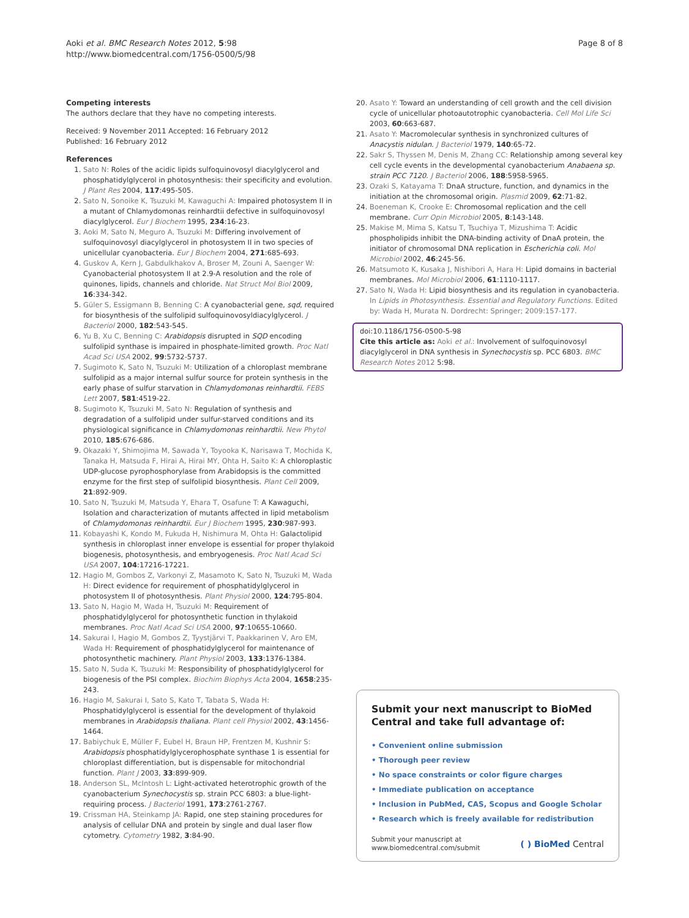Aoki et al. BMC Research Notes 2012, 5:98
http://www.biomedcentral.com/1756-0500/5/98
Page 8 of 8
Competing interests
The authors declare that they have no competing interests.
Received: 9 November 2011 Accepted: 16 February 2012
Published: 16 February 2012
References
1. Sato N: Roles of the acidic lipids sulfoquinovosyl diacylglycerol and phosphatidylglycerol in photosynthesis: their specificity and evolution. J Plant Res 2004, 117:495-505.
2. Sato N, Sonoike K, Tsuzuki M, Kawaguchi A: Impaired photosystem II in a mutant of Chlamydomonas reinhardtii defective in sulfoquinovosyl diacylglycerol. Eur J Biochem 1995, 234:16-23.
3. Aoki M, Sato N, Meguro A, Tsuzuki M: Differing involvement of sulfoquinovosyl diacylglycerol in photosystem II in two species of unicellular cyanobacteria. Eur J Biochem 2004, 271:685-693.
4. Guskov A, Kern J, Gabdulkhakov A, Broser M, Zouni A, Saenger W: Cyanobacterial photosystem II at 2.9-A resolution and the role of quinones, lipids, channels and chloride. Nat Struct Mol Biol 2009, 16:334-342.
5. Güler S, Essigmann B, Benning C: A cyanobacterial gene, sqd, required for biosynthesis of the sulfolipid sulfoquinovosyldiacylglycerol. J Bacteriol 2000, 182:543-545.
6. Yu B, Xu C, Benning C: Arabidopsis disrupted in SQD encoding sulfolipid synthase is impaired in phosphate-limited growth. Proc Natl Acad Sci USA 2002, 99:5732-5737.
7. Sugimoto K, Sato N, Tsuzuki M: Utilization of a chloroplast membrane sulfolipid as a major internal sulfur source for protein synthesis in the early phase of sulfur starvation in Chlamydomonas reinhardtii. FEBS Lett 2007, 581:4519-22.
8. Sugimoto K, Tsuzuki M, Sato N: Regulation of synthesis and degradation of a sulfolipid under sulfur-starved conditions and its physiological significance in Chlamydomonas reinhardtii. New Phytol 2010, 185:676-686.
9. Okazaki Y, Shimojima M, Sawada Y, Toyooka K, Narisawa T, Mochida K, Tanaka H, Matsuda F, Hirai A, Hirai MY, Ohta H, Saito K: A chloroplastic UDP-glucose pyrophosphorylase from Arabidopsis is the committed enzyme for the first step of sulfolipid biosynthesis. Plant Cell 2009, 21:892-909.
10. Sato N, Tsuzuki M, Matsuda Y, Ehara T, Osafune T: A Kawaguchi, Isolation and characterization of mutants affected in lipid metabolism of Chlamydomonas reinhardtii. Eur J Biochem 1995, 230:987-993.
11. Kobayashi K, Kondo M, Fukuda H, Nishimura M, Ohta H: Galactolipid synthesis in chloroplast inner envelope is essential for proper thylakoid biogenesis, photosynthesis, and embryogenesis. Proc Natl Acad Sci USA 2007, 104:17216-17221.
12. Hagio M, Gombos Z, Varkonyi Z, Masamoto K, Sato N, Tsuzuki M, Wada H: Direct evidence for requirement of phosphatidylglycerol in photosystem II of photosynthesis. Plant Physiol 2000, 124:795-804.
13. Sato N, Hagio M, Wada H, Tsuzuki M: Requirement of phosphatidylglycerol for photosynthetic function in thylakoid membranes. Proc Natl Acad Sci USA 2000, 97:10655-10660.
14. Sakurai I, Hagio M, Gombos Z, Tyystjärvi T, Paakkarinen V, Aro EM, Wada H: Requirement of phosphatidylglycerol for maintenance of photosynthetic machinery. Plant Physiol 2003, 133:1376-1384.
15. Sato N, Suda K, Tsuzuki M: Responsibility of phosphatidylglycerol for biogenesis of the PSI complex. Biochim Biophys Acta 2004, 1658:235-243.
16. Hagio M, Sakurai I, Sato S, Kato T, Tabata S, Wada H: Phosphatidylglycerol is essential for the development of thylakoid membranes in Arabidopsis thaliana. Plant cell Physiol 2002, 43:1456-1464.
17. Babiychuk E, Müller F, Eubel H, Braun HP, Frentzen M, Kushnir S: Arabidopsis phosphatidylglycerophosphate synthase 1 is essential for chloroplast differentiation, but is dispensable for mitochondrial function. Plant J 2003, 33:899-909.
18. Anderson SL, McIntosh L: Light-activated heterotrophic growth of the cyanobacterium Synechocystis sp. strain PCC 6803: a blue-light-requiring process. J Bacteriol 1991, 173:2761-2767.
19. Crissman HA, Steinkamp JA: Rapid, one step staining procedures for analysis of cellular DNA and protein by single and dual laser flow cytometry. Cytometry 1982, 3:84-90.
20. Asato Y: Toward an understanding of cell growth and the cell division cycle of unicellular photoautotrophic cyanobacteria. Cell Mol Life Sci 2003, 60:663-687.
21. Asato Y: Macromolecular synthesis in synchronized cultures of Anacystis nidulan. J Bacteriol 1979, 140:65-72.
22. Sakr S, Thyssen M, Denis M, Zhang CC: Relationship among several key cell cycle events in the developmental cyanobacterium Anabaena sp. strain PCC 7120. J Bacteriol 2006, 188:5958-5965.
23. Ozaki S, Katayama T: DnaA structure, function, and dynamics in the initiation at the chromosomal origin. Plasmid 2009, 62:71-82.
24. Boeneman K, Crooke E: Chromosomal replication and the cell membrane. Curr Opin Microbiol 2005, 8:143-148.
25. Makise M, Mima S, Katsu T, Tsuchiya T, Mizushima T: Acidic phospholipids inhibit the DNA-binding activity of DnaA protein, the initiator of chromosomal DNA replication in Escherichia coli. Mol Microbiol 2002, 46:245-56.
26. Matsumoto K, Kusaka J, Nishibori A, Hara H: Lipid domains in bacterial membranes. Mol Microbiol 2006, 61:1110-1117.
27. Sato N, Wada H: Lipid biosynthesis and its regulation in cyanobacteria. In Lipids in Photosynthesis. Essential and Regulatory Functions. Edited by: Wada H, Murata N. Dordrecht: Springer; 2009:157-177.
doi:10.1186/1756-0500-5-98
Cite this article as: Aoki et al.: Involvement of sulfoquinovosyl diacylglycerol in DNA synthesis in Synechocystis sp. PCC 6803. BMC Research Notes 2012 5:98.
Submit your next manuscript to BioMed Central and take full advantage of:
• Convenient online submission
• Thorough peer review
• No space constraints or color figure charges
• Immediate publication on acceptance
• Inclusion in PubMed, CAS, Scopus and Google Scholar
• Research which is freely available for redistribution
Submit your manuscript at
www.biomedcentral.com/submit
( ) BioMed Central